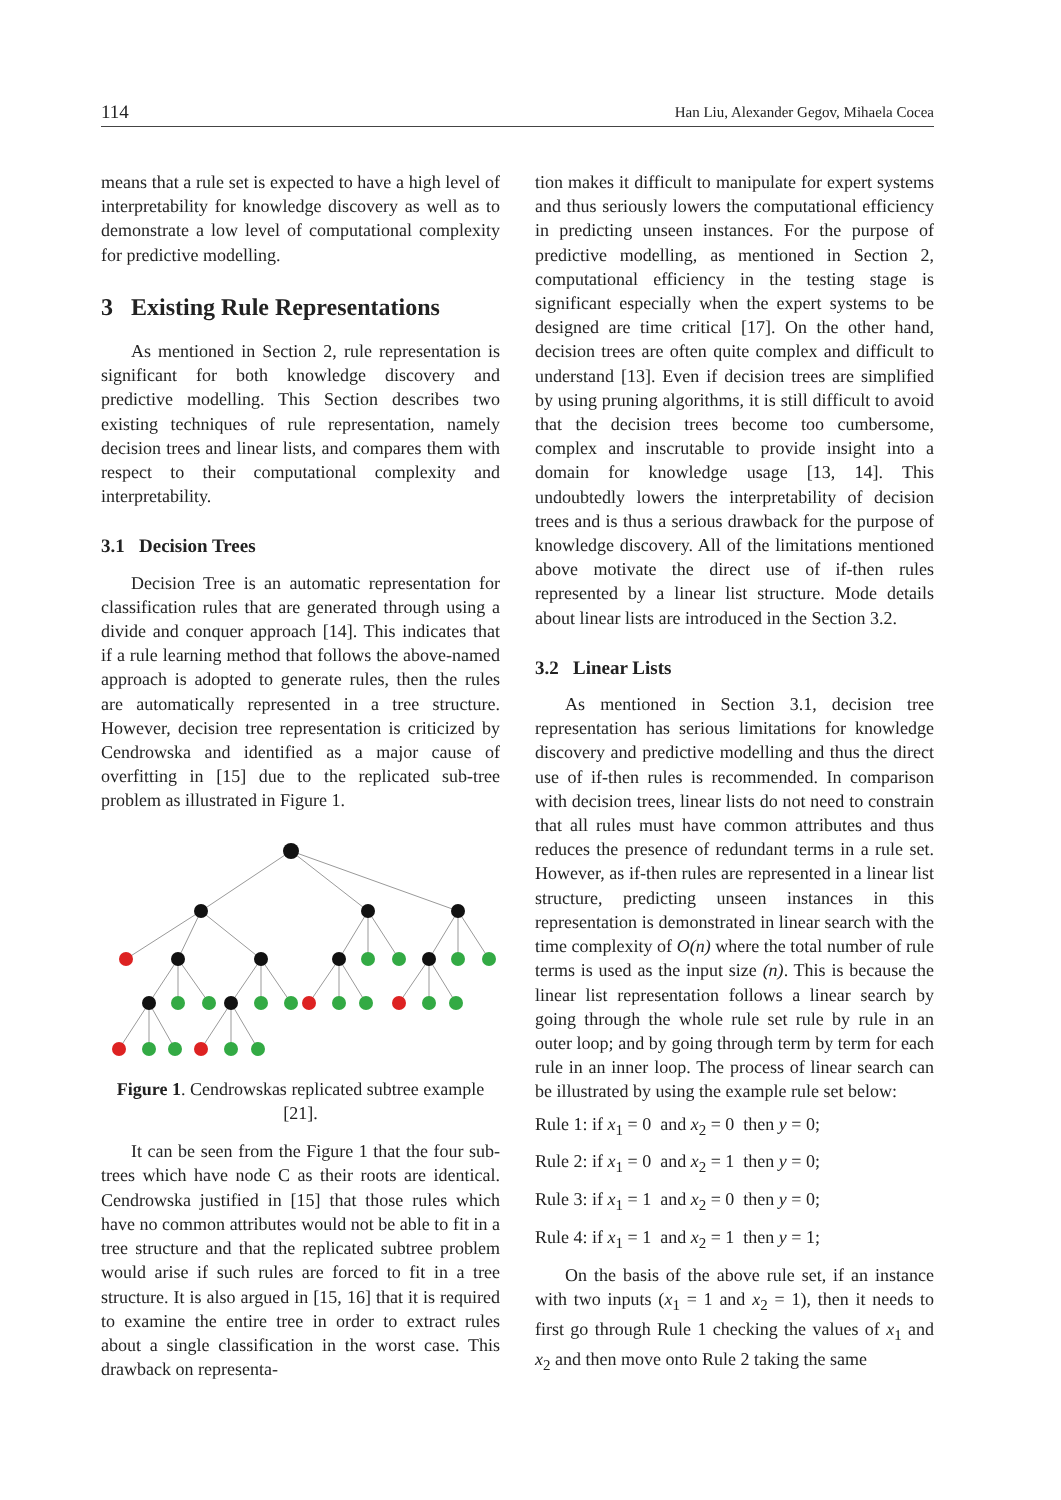114 Han Liu, Alexander Gegov, Mihaela Cocea
means that a rule set is expected to have a high level of interpretability for knowledge discovery as well as to demonstrate a low level of computational complexity for predictive modelling.
3 Existing Rule Representations
As mentioned in Section 2, rule representation is significant for both knowledge discovery and predictive modelling. This Section describes two existing techniques of rule representation, namely decision trees and linear lists, and compares them with respect to their computational complexity and interpretability.
3.1 Decision Trees
Decision Tree is an automatic representation for classification rules that are generated through using a divide and conquer approach [14]. This indicates that if a rule learning method that follows the above-named approach is adopted to generate rules, then the rules are automatically represented in a tree structure. However, decision tree representation is criticized by Cendrowska and identified as a major cause of overfitting in [15] due to the replicated sub-tree problem as illustrated in Figure 1.
Figure 1. Cendrowskas replicated subtree example [21].
It can be seen from the Figure 1 that the four sub-trees which have node C as their roots are identical. Cendrowska justified in [15] that those rules which have no common attributes would not be able to fit in a tree structure and that the replicated subtree problem would arise if such rules are forced to fit in a tree structure. It is also argued in [15, 16] that it is required to examine the entire tree in order to extract rules about a single classification in the worst case. This drawback on representa-
tion makes it difficult to manipulate for expert systems and thus seriously lowers the computational efficiency in predicting unseen instances. For the purpose of predictive modelling, as mentioned in Section 2, computational efficiency in the testing stage is significant especially when the expert systems to be designed are time critical [17]. On the other hand, decision trees are often quite complex and difficult to understand [13]. Even if decision trees are simplified by using pruning algorithms, it is still difficult to avoid that the decision trees become too cumbersome, complex and inscrutable to provide insight into a domain for knowledge usage [13, 14]. This undoubtedly lowers the interpretability of decision trees and is thus a serious drawback for the purpose of knowledge discovery. All of the limitations mentioned above motivate the direct use of if-then rules represented by a linear list structure. Mode details about linear lists are introduced in the Section 3.2.
3.2 Linear Lists
As mentioned in Section 3.1, decision tree representation has serious limitations for knowledge discovery and predictive modelling and thus the direct use of if-then rules is recommended. In comparison with decision trees, linear lists do not need to constrain that all rules must have common attributes and thus reduces the presence of redundant terms in a rule set. However, as if-then rules are represented in a linear list structure, predicting unseen instances in this representation is demonstrated in linear search with the time complexity of O(n) where the total number of rule terms is used as the input size (n). This is because the linear list representation follows a linear search by going through the whole rule set rule by rule in an outer loop; and by going through term by term for each rule in an inner loop. The process of linear search can be illustrated by using the example rule set below:
Rule 1: if x<sub>1</sub> = 0 and x<sub>2</sub> = 0 then y = 0;
Rule 2: if x<sub>1</sub> = 0 and x<sub>2</sub> = 1 then y = 0;
Rule 3: if x<sub>1</sub> = 1 and x<sub>2</sub> = 0 then y = 0;
Rule 4: if x<sub>1</sub> = 1 and x<sub>2</sub> = 1 then y = 1;
On the basis of the above rule set, if an instance with two inputs (x<sub>1</sub> = 1 and x<sub>2</sub> = 1), then it needs to first go through Rule 1 checking the values of x<sub>1</sub> and x<sub>2</sub> and then move onto Rule 2 taking the same